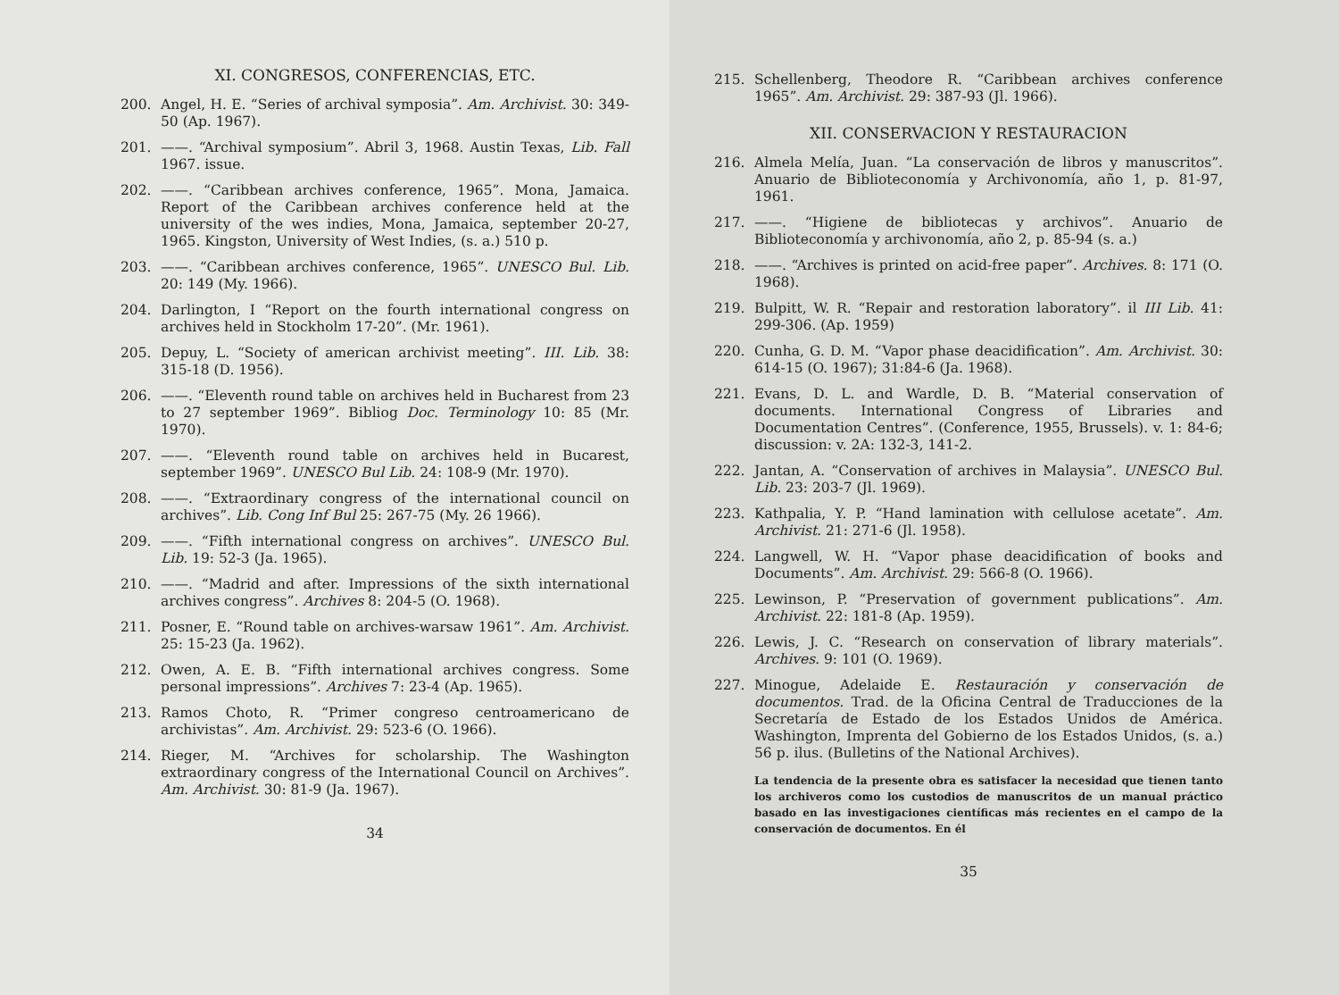XI. CONGRESOS, CONFERENCIAS, ETC.
200. Angel, H. E. “Series of archival symposia”. Am. Archivist. 30: 349-50 (Ap. 1967).
201. ——. “Archival symposium”. Abril 3, 1968. Austin Texas, Lib. Fall 1967. issue.
202. ——. “Caribbean archives conference, 1965”. Mona, Jamaica. Report of the Caribbean archives conference held at the university of the wes indies, Mona, Jamaica, september 20-27, 1965. Kingston, University of West Indies, (s. a.) 510 p.
203. ——. “Caribbean archives conference, 1965”. UNESCO Bul. Lib. 20: 149 (My. 1966).
204. Darlington, I “Report on the fourth international congress on archives held in Stockholm 17-20”. (Mr. 1961).
205. Depuy, L. “Society of american archivist meeting”. III. Lib. 38: 315-18 (D. 1956).
206. ——. “Eleventh round table on archives held in Bucharest from 23 to 27 september 1969”. Bibliog Doc. Terminology 10: 85 (Mr. 1970).
207. ——. “Eleventh round table on archives held in Bucarest, september 1969”. UNESCO Bul Lib. 24: 108-9 (Mr. 1970).
208. ——. “Extraordinary congress of the international council on archives”. Lib. Cong Inf Bul 25: 267-75 (My. 26 1966).
209. ——. “Fifth international congress on archives”. UNESCO Bul. Lib. 19: 52-3 (Ja. 1965).
210. ——. “Madrid and after. Impressions of the sixth international archives congress”. Archives 8: 204-5 (O. 1968).
211. Posner, E. “Round table on archives-warsaw 1961”. Am. Archivist. 25: 15-23 (Ja. 1962).
212. Owen, A. E. B. “Fifth international archives congress. Some personal impressions”. Archives 7: 23-4 (Ap. 1965).
213. Ramos Choto, R. “Primer congreso centroamericano de archivistas”. Am. Archivist. 29: 523-6 (O. 1966).
214. Rieger, M. “Archives for scholarship. The Washington extraordinary congress of the International Council on Archives”. Am. Archivist. 30: 81-9 (Ja. 1967).
34
215. Schellenberg, Theodore R. “Caribbean archives conference 1965”. Am. Archivist. 29: 387-93 (Jl. 1966).
XII. CONSERVACION Y RESTAURACION
216. Almela Melía, Juan. “La conservación de libros y manuscritos”. Anuario de Biblioteconomía y Archivonomía, año 1, p. 81-97, 1961.
217. ——. “Higiene de bibliotecas y archivos”. Anuario de Biblioteconomía y archivonomía, año 2, p. 85-94 (s. a.)
218. ——. “Archives is printed on acid-free paper”. Archives. 8: 171 (O. 1968).
219. Bulpitt, W. R. “Repair and restoration laboratory”. il III Lib. 41: 299-306. (Ap. 1959)
220. Cunha, G. D. M. “Vapor phase deacidification”. Am. Archivist. 30: 614-15 (O. 1967); 31:84-6 (Ja. 1968).
221. Evans, D. L. and Wardle, D. B. “Material conservation of documents. International Congress of Libraries and Documentation Centres”. (Conference, 1955, Brussels). v. 1: 84-6; discussion: v. 2A: 132-3, 141-2.
222. Jantan, A. “Conservation of archives in Malaysia”. UNESCO Bul. Lib. 23: 203-7 (Jl. 1969).
223. Kathpalia, Y. P. “Hand lamination with cellulose acetate”. Am. Archivist. 21: 271-6 (Jl. 1958).
224. Langwell, W. H. “Vapor phase deacidification of books and Documents”. Am. Archivist. 29: 566-8 (O. 1966).
225. Lewinson, P. “Preservation of government publications”. Am. Archivist. 22: 181-8 (Ap. 1959).
226. Lewis, J. C. “Research on conservation of library materials”. Archives. 9: 101 (O. 1969).
227. Minogue, Adelaide E. Restauración y conservación de documentos. Trad. de la Oficina Central de Traducciones de la Secretaría de Estado de los Estados Unidos de América. Washington, Imprenta del Gobierno de los Estados Unidos, (s. a.) 56 p. ilus. (Bulletins of the National Archives).
La tendencia de la presente obra es satisfacer la necesidad que tienen tanto los archiveros como los custodios de manuscritos de un manual práctico basado en las investigaciones científicas más recientes en el campo de la conservación de documentos. En él
35